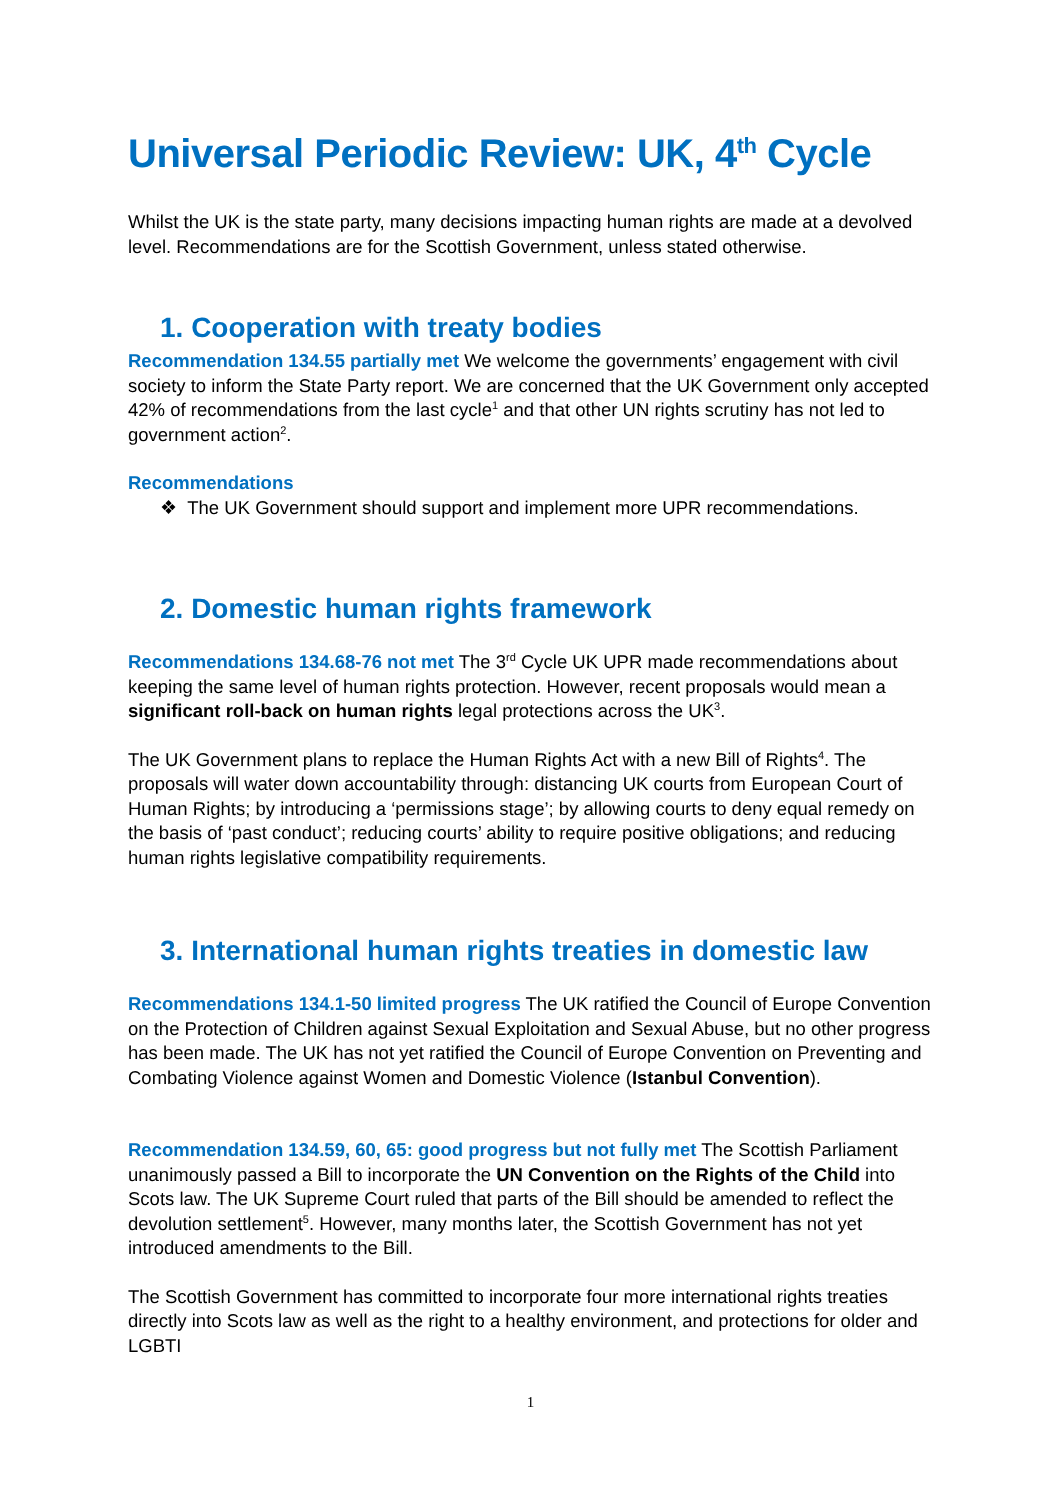Universal Periodic Review: UK, 4<sup>th</sup> Cycle
Whilst the UK is the state party, many decisions impacting human rights are made at a devolved level. Recommendations are for the Scottish Government, unless stated otherwise.
1. Cooperation with treaty bodies
Recommendation 134.55 partially met We welcome the governments’ engagement with civil society to inform the State Party report. We are concerned that the UK Government only accepted 42% of recommendations from the last cycle<sup>1</sup> and that other UN rights scrutiny has not led to government action<sup>2</sup>.
Recommendations
❖ The UK Government should support and implement more UPR recommendations.
2. Domestic human rights framework
Recommendations 134.68-76 not met The 3<sup>rd</sup> Cycle UK UPR made recommendations about keeping the same level of human rights protection. However, recent proposals would mean a significant roll-back on human rights legal protections across the UK<sup>3</sup>.
The UK Government plans to replace the Human Rights Act with a new Bill of Rights<sup>4</sup>. The proposals will water down accountability through: distancing UK courts from European Court of Human Rights; by introducing a ‘permissions stage’; by allowing courts to deny equal remedy on the basis of ‘past conduct’; reducing courts’ ability to require positive obligations; and reducing human rights legislative compatibility requirements.
3. International human rights treaties in domestic law
Recommendations 134.1-50 limited progress The UK ratified the Council of Europe Convention on the Protection of Children against Sexual Exploitation and Sexual Abuse, but no other progress has been made. The UK has not yet ratified the Council of Europe Convention on Preventing and Combating Violence against Women and Domestic Violence (Istanbul Convention).
Recommendation 134.59, 60, 65: good progress but not fully met The Scottish Parliament unanimously passed a Bill to incorporate the UN Convention on the Rights of the Child into Scots law. The UK Supreme Court ruled that parts of the Bill should be amended to reflect the devolution settlement<sup>5</sup>. However, many months later, the Scottish Government has not yet introduced amendments to the Bill.
The Scottish Government has committed to incorporate four more international rights treaties directly into Scots law as well as the right to a healthy environment, and protections for older and LGBTI
1